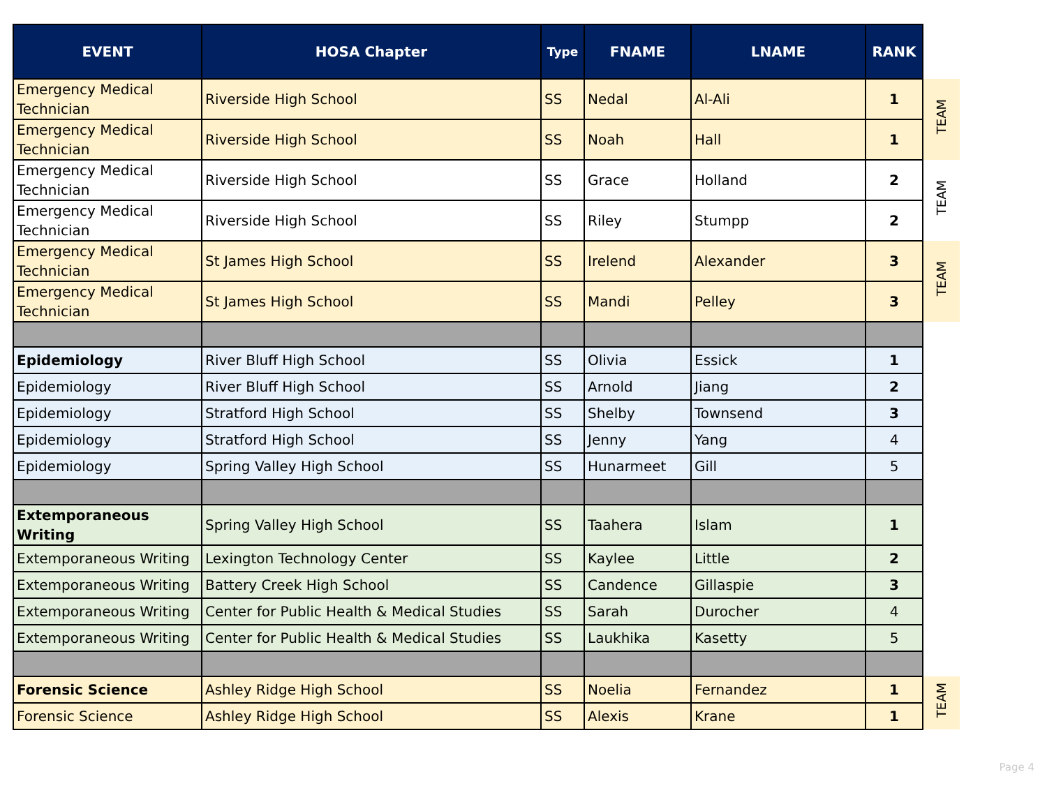| EVENT | HOSA Chapter | Type | FNAME | LNAME | RANK | |
| Emergency Medical Technician | Riverside High School | SS | Nedal | Al-Ali | 1 | TEAM |
| Emergency Medical Technician | Riverside High School | SS | Noah | Hall | 1 | |
| Emergency Medical Technician | Riverside High School | SS | Grace | Holland | 2 | TEAM |
| Emergency Medical Technician | Riverside High School | SS | Riley | Stumpp | 2 | |
| Emergency Medical Technician | St James High School | SS | Irelend | Alexander | 3 | TEAM |
| Emergency Medical Technician | St James High School | SS | Mandi | Pelley | 3 | |
| Epidemiology | River Bluff High School | SS | Olivia | Essick | 1 | |
| Epidemiology | River Bluff High School | SS | Arnold | Jiang | 2 | |
| Epidemiology | Stratford High School | SS | Shelby | Townsend | 3 | |
| Epidemiology | Stratford High School | SS | Jenny | Yang | 4 | |
| Epidemiology | Spring Valley High School | SS | Hunarmeet | Gill | 5 | |
| Extemporaneous Writing | Spring Valley High School | SS | Taahera | Islam | 1 | |
| Extemporaneous Writing | Lexington Technology Center | SS | Kaylee | Little | 2 | |
| Extemporaneous Writing | Battery Creek High School | SS | Candence | Gillaspie | 3 | |
| Extemporaneous Writing | Center for Public Health & Medical Studies | SS | Sarah | Durocher | 4 | |
| Extemporaneous Writing | Center for Public Health & Medical Studies | SS | Laukhika | Kasetty | 5 | |
| Forensic Science | Ashley Ridge High School | SS | Noelia | Fernandez | 1 | TEAM |
| Forensic Science | Ashley Ridge High School | SS | Alexis | Krane | 1 | |
Page 4